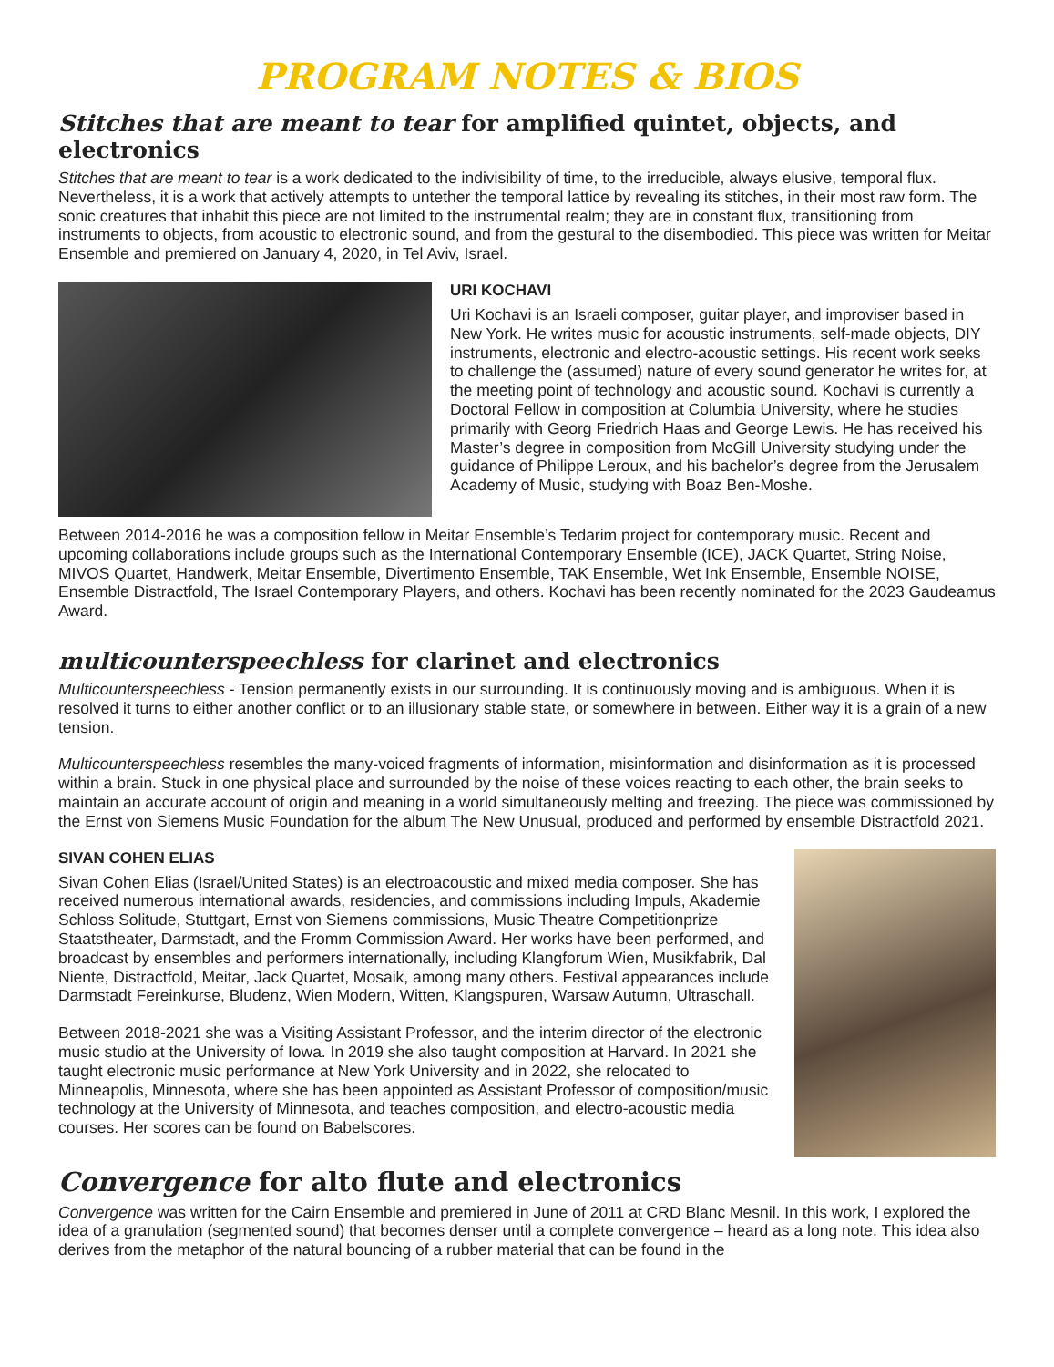PROGRAM NOTES & BIOS
Stitches that are meant to tear for amplified quintet, objects, and electronics
Stitches that are meant to tear is a work dedicated to the indivisibility of time, to the irreducible, always elusive, temporal flux. Nevertheless, it is a work that actively attempts to untether the temporal lattice by revealing its stitches, in their most raw form. The sonic creatures that inhabit this piece are not limited to the instrumental realm; they are in constant flux, transitioning from instruments to objects, from acoustic to electronic sound, and from the gestural to the disembodied. This piece was written for Meitar Ensemble and premiered on January 4, 2020, in Tel Aviv, Israel.
URI KOCHAVI
Uri Kochavi is an Israeli composer, guitar player, and improviser based in New York. He writes music for acoustic instruments, self-made objects, DIY instruments, electronic and electro-acoustic settings. His recent work seeks to challenge the (assumed) nature of every sound generator he writes for, at the meeting point of technology and acoustic sound. Kochavi is currently a Doctoral Fellow in composition at Columbia University, where he studies primarily with Georg Friedrich Haas and George Lewis. He has received his Master’s degree in composition from McGill University studying under the guidance of Philippe Leroux, and his bachelor’s degree from the Jerusalem Academy of Music, studying with Boaz Ben-Moshe.
Between 2014-2016 he was a composition fellow in Meitar Ensemble’s Tedarim project for contemporary music. Recent and upcoming collaborations include groups such as the International Contemporary Ensemble (ICE), JACK Quartet, String Noise, MIVOS Quartet, Handwerk, Meitar Ensemble, Divertimento Ensemble, TAK Ensemble, Wet Ink Ensemble, Ensemble NOISE, Ensemble Distractfold, The Israel Contemporary Players, and others. Kochavi has been recently nominated for the 2023 Gaudeamus Award.
multicounterspeechless for clarinet and electronics
Multicounterspeechless - Tension permanently exists in our surrounding. It is continuously moving and is ambiguous. When it is resolved it turns to either another conflict or to an illusionary stable state, or somewhere in between. Either way it is a grain of a new tension.
Multicounterspeechless resembles the many-voiced fragments of information, misinformation and disinformation as it is processed within a brain. Stuck in one physical place and surrounded by the noise of these voices reacting to each other, the brain seeks to maintain an accurate account of origin and meaning in a world simultaneously melting and freezing. The piece was commissioned by the Ernst von Siemens Music Foundation for the album The New Unusual, produced and performed by ensemble Distractfold 2021.
SIVAN COHEN ELIAS
Sivan Cohen Elias (Israel/United States) is an electroacoustic and mixed media composer. She has received numerous international awards, residencies, and commissions including Impuls, Akademie Schloss Solitude, Stuttgart, Ernst von Siemens commissions, Music Theatre Competitionprize Staatstheater, Darmstadt, and the Fromm Commission Award. Her works have been performed, and broadcast by ensembles and performers internationally, including Klangforum Wien, Musikfabrik, Dal Niente, Distractfold, Meitar, Jack Quartet, Mosaik, among many others. Festival appearances include Darmstadt Fereinkurse, Bludenz, Wien Modern, Witten, Klangspuren, Warsaw Autumn, Ultraschall.
Between 2018-2021 she was a Visiting Assistant Professor, and the interim director of the electronic music studio at the University of Iowa. In 2019 she also taught composition at Harvard. In 2021 she taught electronic music performance at New York University and in 2022, she relocated to Minneapolis, Minnesota, where she has been appointed as Assistant Professor of composition/music technology at the University of Minnesota, and teaches composition, and electro-acoustic media courses. Her scores can be found on Babelscores.
Convergence for alto flute and electronics
Convergence was written for the Cairn Ensemble and premiered in June of 2011 at CRD Blanc Mesnil. In this work, I explored the idea of a granulation (segmented sound) that becomes denser until a complete convergence – heard as a long note. This idea also derives from the metaphor of the natural bouncing of a rubber material that can be found in the